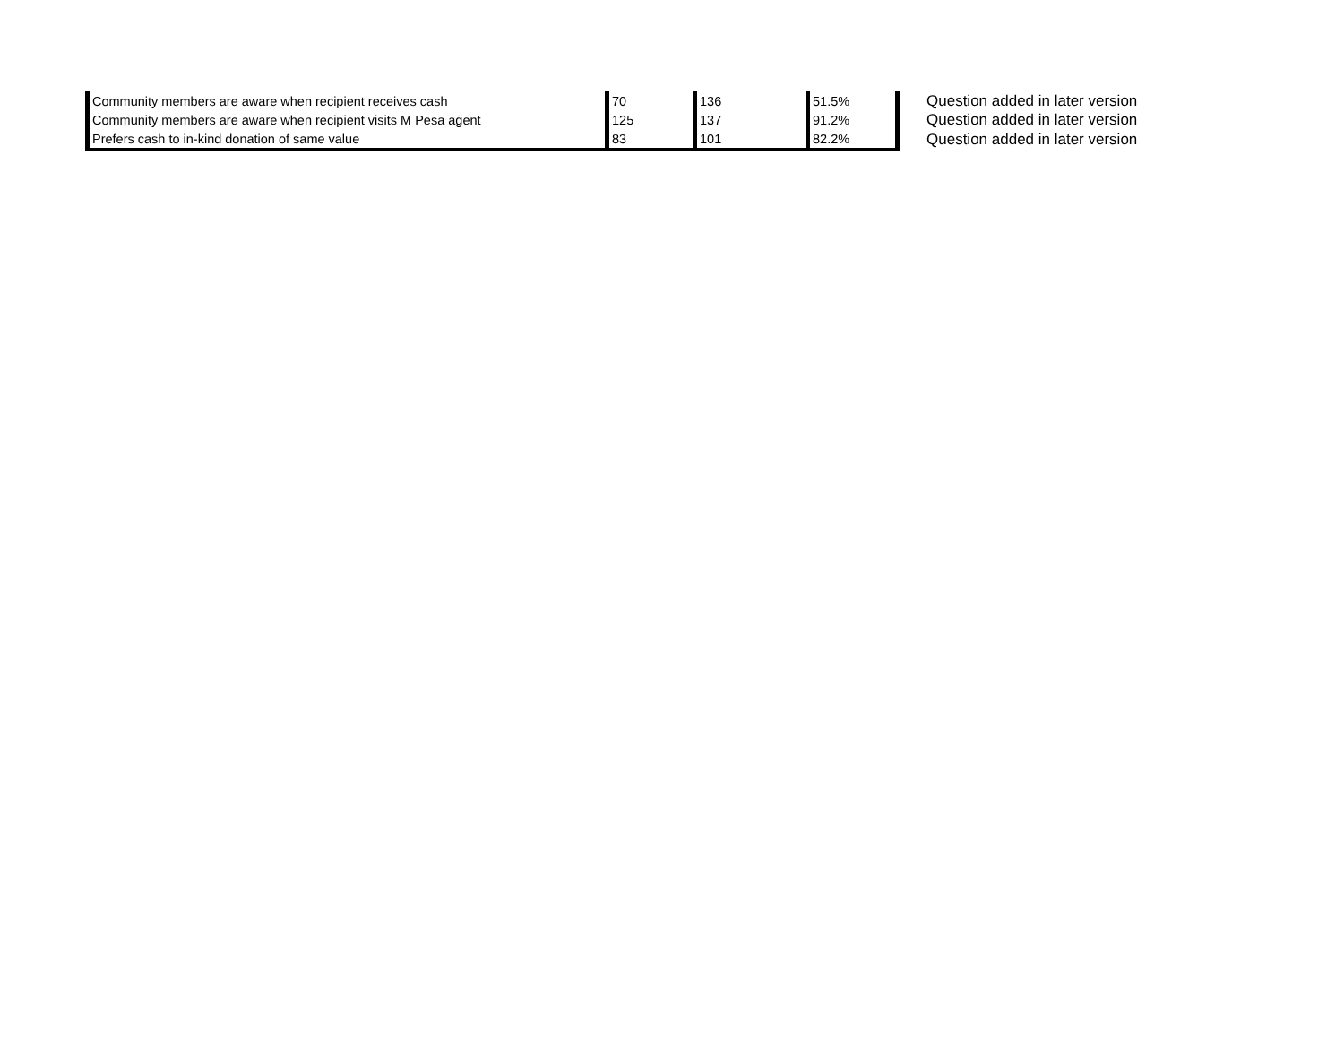| Community members are aware when recipient receives cash | 70 | 136 | 51.5% | Question added in later version |
| Community members are aware when recipient visits M Pesa agent | 125 | 137 | 91.2% | Question added in later version |
| Prefers cash to in-kind donation of same value | 83 | 101 | 82.2% | Question added in later version |